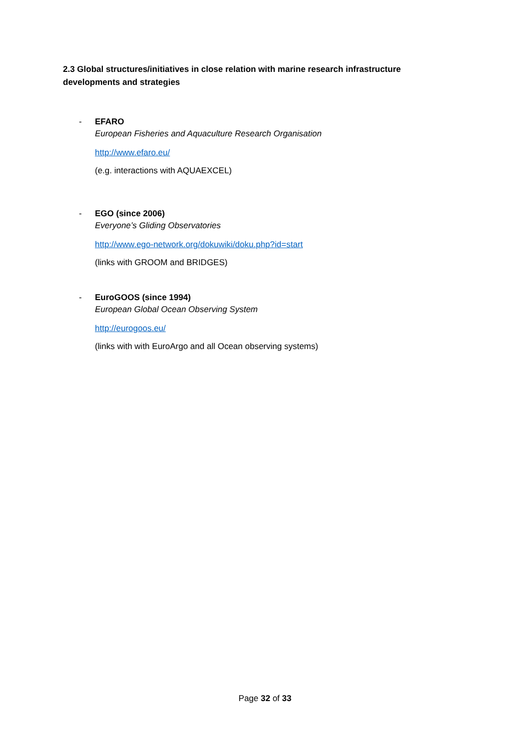2.3 Global structures/initiatives in close relation with marine research infrastructure developments and strategies
-
EFARO
European Fisheries and Aquaculture Research Organisation
http://www.efaro.eu/
(e.g. interactions with AQUAEXCEL)
-
EGO (since 2006)
Everyone’s Gliding Observatories
http://www.ego-network.org/dokuwiki/doku.php?id=start
(links with GROOM and BRIDGES)
-
EuroGOOS (since 1994)
European Global Ocean Observing System
http://eurogoos.eu/
(links with with EuroArgo and all Ocean observing systems)
Page 32 of 33